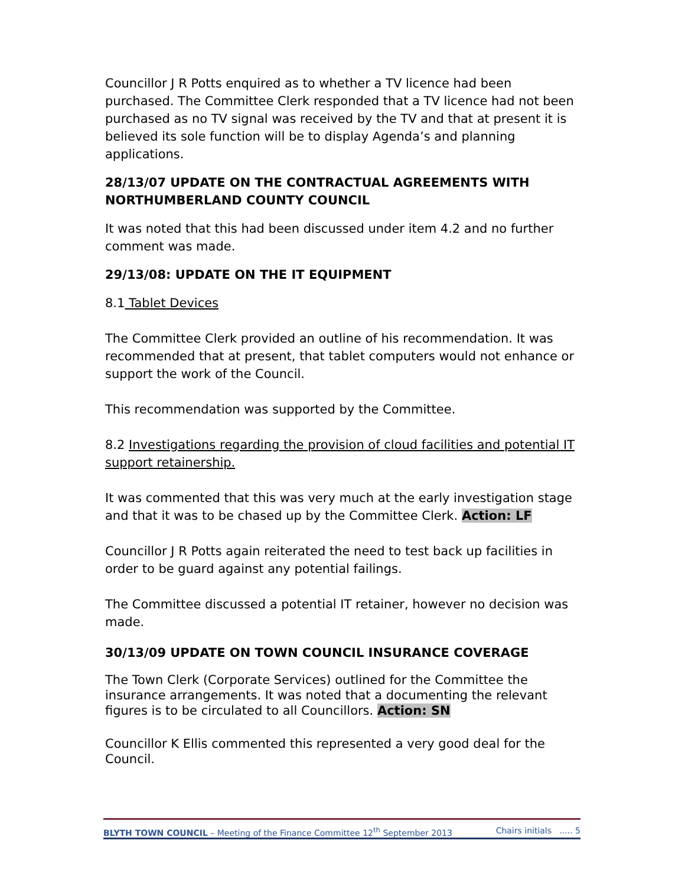Councillor J R Potts enquired as to whether a TV licence had been purchased. The Committee Clerk responded that a TV licence had not been purchased as no TV signal was received by the TV and that at present it is believed its sole function will be to display Agenda’s and planning applications.
28/13/07 UPDATE ON THE CONTRACTUAL AGREEMENTS WITH NORTHUMBERLAND COUNTY COUNCIL
It was noted that this had been discussed under item 4.2 and no further comment was made.
29/13/08: UPDATE ON THE IT EQUIPMENT
8.1 Tablet Devices
The Committee Clerk provided an outline of his recommendation. It was recommended that at present, that tablet computers would not enhance or support the work of the Council.
This recommendation was supported by the Committee.
8.2 Investigations regarding the provision of cloud facilities and potential IT support retainership.
It was commented that this was very much at the early investigation stage and that it was to be chased up by the Committee Clerk. Action: LF
Councillor J R Potts again reiterated the need to test back up facilities in order to be guard against any potential failings.
The Committee discussed a potential IT retainer, however no decision was made.
30/13/09 UPDATE ON TOWN COUNCIL INSURANCE COVERAGE
The Town Clerk (Corporate Services) outlined for the Committee the insurance arrangements. It was noted that a documenting the relevant figures is to be circulated to all Councillors. Action: SN
Councillor K Ellis commented this represented a very good deal for the Council.
BLYTH TOWN COUNCIL – Meeting of the Finance Committee 12<sup>th</sup> September 2013 Chairs initials ..... 5